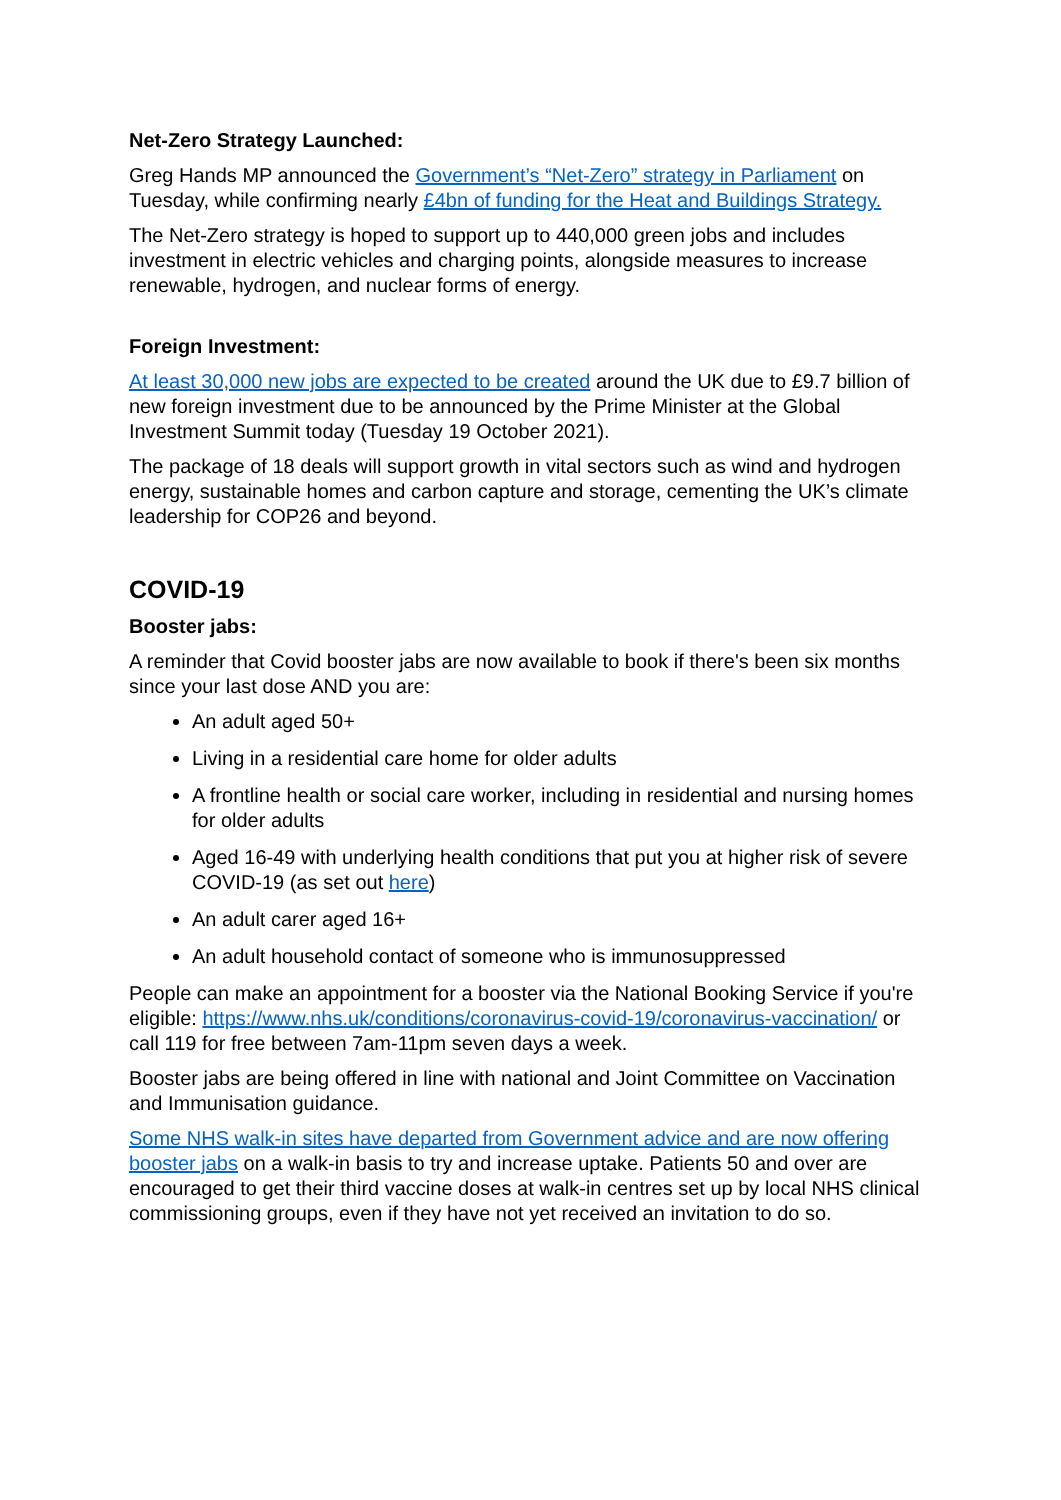Net-Zero Strategy Launched:
Greg Hands MP announced the Government’s “Net-Zero” strategy in Parliament on Tuesday, while confirming nearly £4bn of funding for the Heat and Buildings Strategy.
The Net-Zero strategy is hoped to support up to 440,000 green jobs and includes investment in electric vehicles and charging points, alongside measures to increase renewable, hydrogen, and nuclear forms of energy.
Foreign Investment:
At least 30,000 new jobs are expected to be created around the UK due to £9.7 billion of new foreign investment due to be announced by the Prime Minister at the Global Investment Summit today (Tuesday 19 October 2021).
The package of 18 deals will support growth in vital sectors such as wind and hydrogen energy, sustainable homes and carbon capture and storage, cementing the UK’s climate leadership for COP26 and beyond.
COVID-19
Booster jabs:
A reminder that Covid booster jabs are now available to book if there's been six months since your last dose AND you are:
An adult aged 50+
Living in a residential care home for older adults
A frontline health or social care worker, including in residential and nursing homes for older adults
Aged 16-49 with underlying health conditions that put you at higher risk of severe COVID-19 (as set out here)
An adult carer aged 16+
An adult household contact of someone who is immunosuppressed
People can make an appointment for a booster via the National Booking Service if you're eligible: https://www.nhs.uk/conditions/coronavirus-covid-19/coronavirus-vaccination/ or call 119 for free between 7am-11pm seven days a week.
Booster jabs are being offered in line with national and Joint Committee on Vaccination and Immunisation guidance.
Some NHS walk-in sites have departed from Government advice and are now offering booster jabs on a walk-in basis to try and increase uptake. Patients 50 and over are encouraged to get their third vaccine doses at walk-in centres set up by local NHS clinical commissioning groups, even if they have not yet received an invitation to do so.